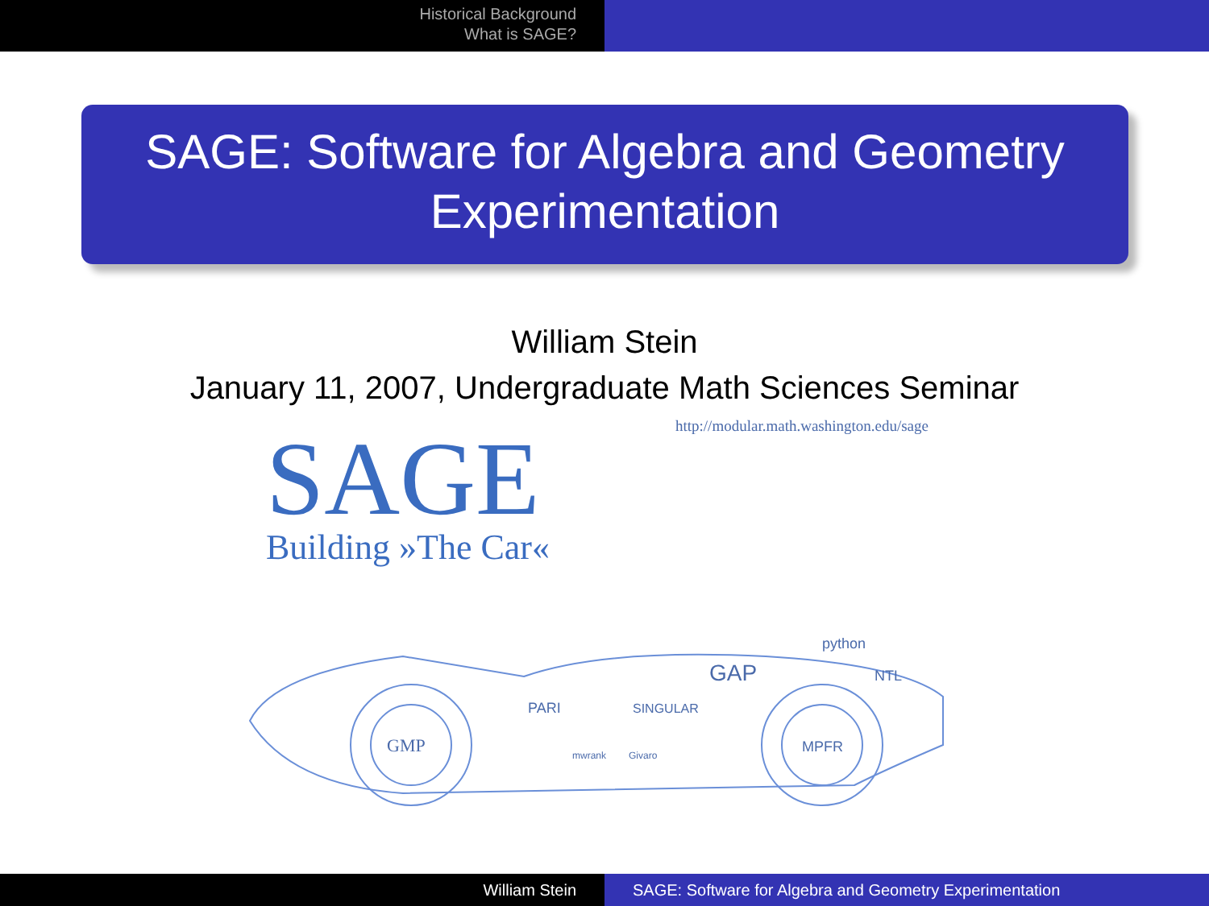Historical Background
What is SAGE?
SAGE: Software for Algebra and Geometry
Experimentation
William Stein
January 11, 2007, Undergraduate Math Sciences Seminar
http://modular.math.washington.edu/sage
SAGE
Building »The Car«
GMP
MPFR
GAP
NTL
python
PARI
SINGULAR
mwrank
Givaro
William Stein SAGE: Software for Algebra and Geometry Experimentation